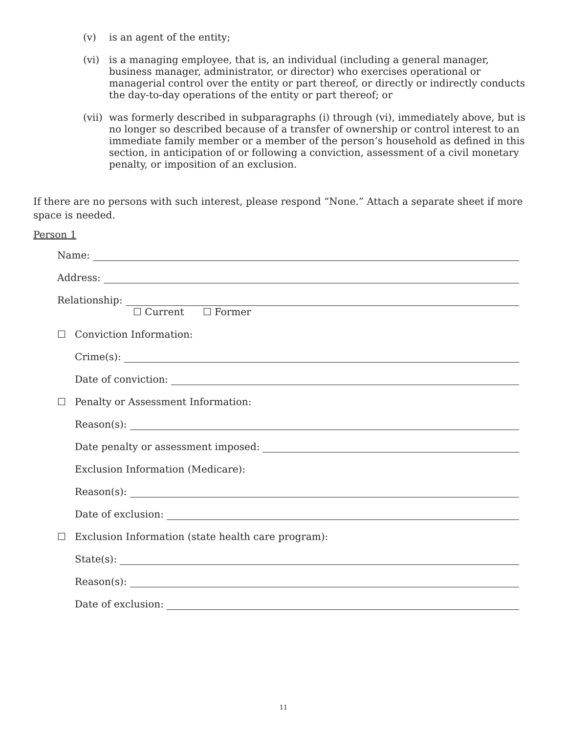(v) is an agent of the entity;
(vi) is a managing employee, that is, an individual (including a general manager, business manager, administrator, or director) who exercises operational or managerial control over the entity or part thereof, or directly or indirectly conducts the day-to-day operations of the entity or part thereof; or
(vii)
was formerly described in subparagraphs (i) through (vi), immediately above, but is no longer so described because of a transfer of ownership or control interest to an immediate family member or a member of the person’s household as defined in this section, in anticipation of or following a conviction, assessment of a civil monetary penalty, or imposition of an exclusion.
If there are no persons with such interest, please respond “None.” Attach a separate sheet if more space is needed.
Person 1
Name:
Address:
Relationship:
☐ Current ☐ Former
☐ Conviction Information:
Crime(s):
Date of conviction:
☐ Penalty or Assessment Information:
Reason(s):
Date penalty or assessment imposed:
Exclusion Information (Medicare):
Reason(s):
Date of exclusion:
☐ Exclusion Information (state health care program):
State(s):
Reason(s):
Date of exclusion:
11